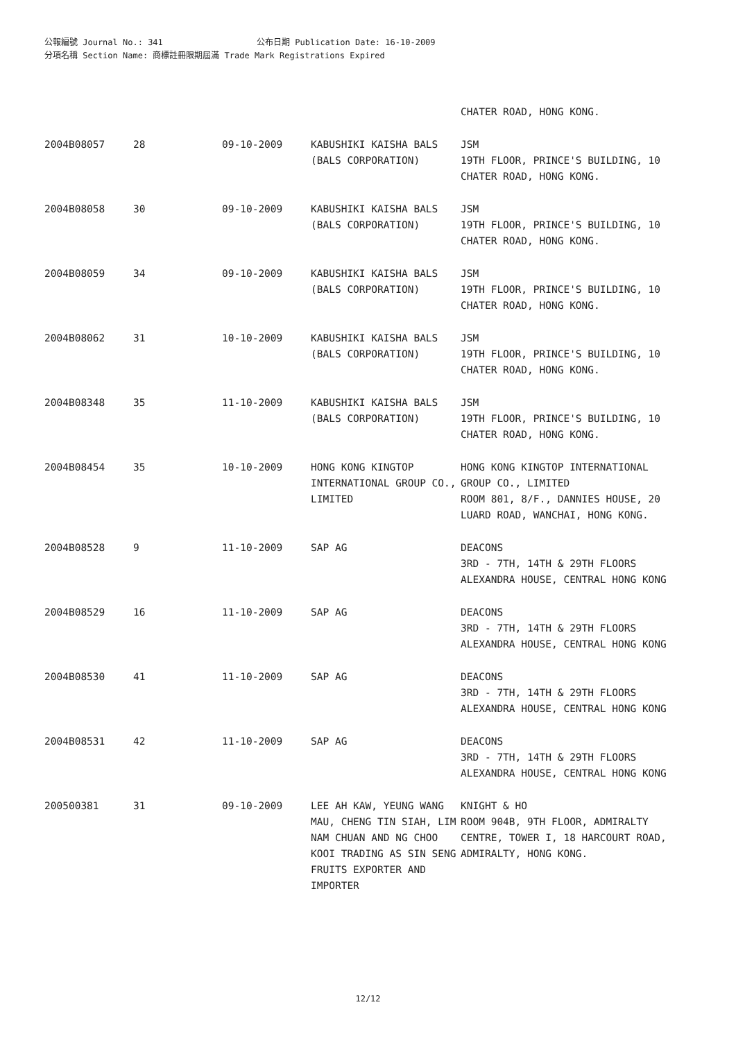公報編號 Journal No.: 341 公布日期 Publication Date: 16-10-2009
分項名稱 Section Name: 商標註冊限期屆滿 Trade Mark Registrations Expired
| | | | | CHATER ROAD, HONG KONG. |
| 2004B08057 | 28 | 09-10-2009 | KABUSHIKI KAISHA BALS (BALS CORPORATION) | JSM 19TH FLOOR, PRINCE'S BUILDING, 10 CHATER ROAD, HONG KONG. |
| 2004B08058 | 30 | 09-10-2009 | KABUSHIKI KAISHA BALS (BALS CORPORATION) | JSM 19TH FLOOR, PRINCE'S BUILDING, 10 CHATER ROAD, HONG KONG. |
| 2004B08059 | 34 | 09-10-2009 | KABUSHIKI KAISHA BALS (BALS CORPORATION) | JSM 19TH FLOOR, PRINCE'S BUILDING, 10 CHATER ROAD, HONG KONG. |
| 2004B08062 | 31 | 10-10-2009 | KABUSHIKI KAISHA BALS (BALS CORPORATION) | JSM 19TH FLOOR, PRINCE'S BUILDING, 10 CHATER ROAD, HONG KONG. |
| 2004B08348 | 35 | 11-10-2009 | KABUSHIKI KAISHA BALS (BALS CORPORATION) | JSM 19TH FLOOR, PRINCE'S BUILDING, 10 CHATER ROAD, HONG KONG. |
| 2004B08454 | 35 | 10-10-2009 | HONG KONG KINGTOP INTERNATIONAL GROUP CO., LIMITED | HONG KONG KINGTOP INTERNATIONAL GROUP CO., LIMITED ROOM 801, 8/F., DANNIES HOUSE, 20 LUARD ROAD, WANCHAI, HONG KONG. |
| 2004B08528 | 9 | 11-10-2009 | SAP AG | DEACONS 3RD - 7TH, 14TH & 29TH FLOORS ALEXANDRA HOUSE, CENTRAL HONG KONG |
| 2004B08529 | 16 | 11-10-2009 | SAP AG | DEACONS 3RD - 7TH, 14TH & 29TH FLOORS ALEXANDRA HOUSE, CENTRAL HONG KONG |
| 2004B08530 | 41 | 11-10-2009 | SAP AG | DEACONS 3RD - 7TH, 14TH & 29TH FLOORS ALEXANDRA HOUSE, CENTRAL HONG KONG |
| 2004B08531 | 42 | 11-10-2009 | SAP AG | DEACONS 3RD - 7TH, 14TH & 29TH FLOORS ALEXANDRA HOUSE, CENTRAL HONG KONG |
| 200500381 | 31 | 09-10-2009 | LEE AH KAW, YEUNG WANG MAU, CHENG TIN SIAH, LIM NAM CHUAN AND NG CHOO KOOI TRADING AS SIN SENG FRUITS EXPORTER AND IMPORTER | KNIGHT & HO ROOM 904B, 9TH FLOOR, ADMIRALTY CENTRE, TOWER I, 18 HARCOURT ROAD, ADMIRALTY, HONG KONG. |
12/12